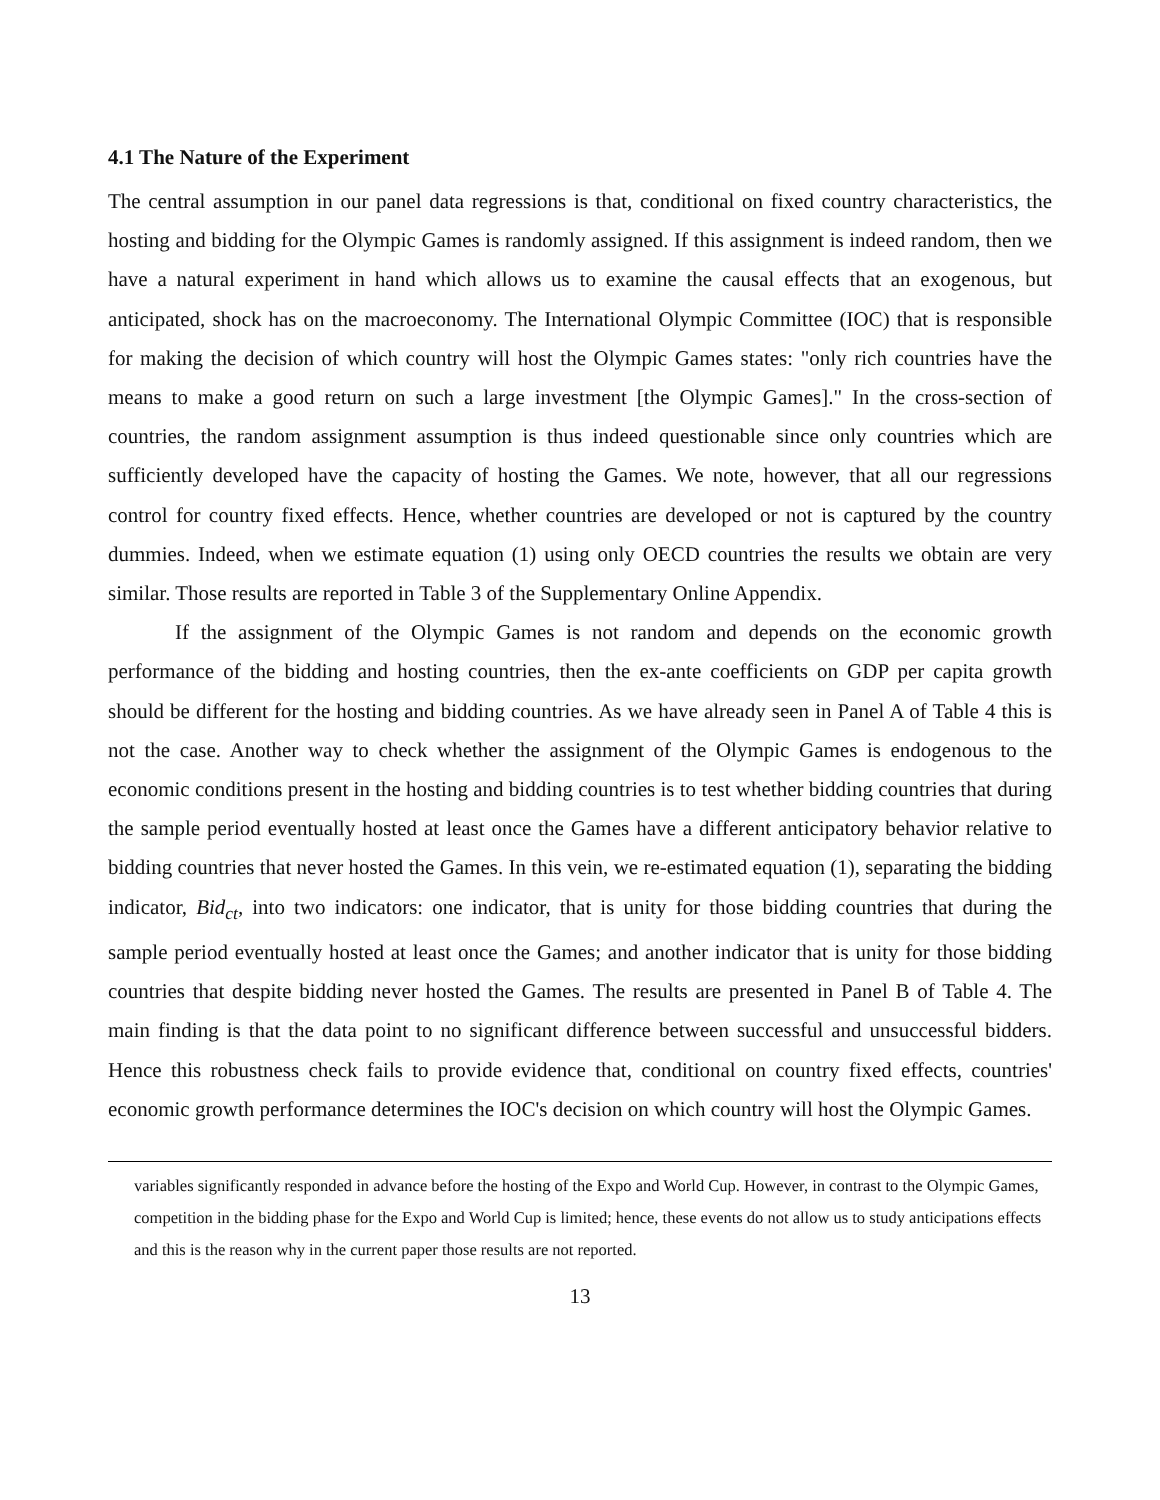4.1 The Nature of the Experiment
The central assumption in our panel data regressions is that, conditional on fixed country characteristics, the hosting and bidding for the Olympic Games is randomly assigned. If this assignment is indeed random, then we have a natural experiment in hand which allows us to examine the causal effects that an exogenous, but anticipated, shock has on the macroeconomy. The International Olympic Committee (IOC) that is responsible for making the decision of which country will host the Olympic Games states: "only rich countries have the means to make a good return on such a large investment [the Olympic Games]." In the cross-section of countries, the random assignment assumption is thus indeed questionable since only countries which are sufficiently developed have the capacity of hosting the Games. We note, however, that all our regressions control for country fixed effects. Hence, whether countries are developed or not is captured by the country dummies. Indeed, when we estimate equation (1) using only OECD countries the results we obtain are very similar. Those results are reported in Table 3 of the Supplementary Online Appendix.
If the assignment of the Olympic Games is not random and depends on the economic growth performance of the bidding and hosting countries, then the ex-ante coefficients on GDP per capita growth should be different for the hosting and bidding countries. As we have already seen in Panel A of Table 4 this is not the case. Another way to check whether the assignment of the Olympic Games is endogenous to the economic conditions present in the hosting and bidding countries is to test whether bidding countries that during the sample period eventually hosted at least once the Games have a different anticipatory behavior relative to bidding countries that never hosted the Games. In this vein, we re-estimated equation (1), separating the bidding indicator, Bid<sub>ct</sub>, into two indicators: one indicator, that is unity for those bidding countries that during the sample period eventually hosted at least once the Games; and another indicator that is unity for those bidding countries that despite bidding never hosted the Games. The results are presented in Panel B of Table 4. The main finding is that the data point to no significant difference between successful and unsuccessful bidders. Hence this robustness check fails to provide evidence that, conditional on country fixed effects, countries' economic growth performance determines the IOC's decision on which country will host the Olympic Games.
variables significantly responded in advance before the hosting of the Expo and World Cup. However, in contrast to the Olympic Games, competition in the bidding phase for the Expo and World Cup is limited; hence, these events do not allow us to study anticipations effects and this is the reason why in the current paper those results are not reported.
13